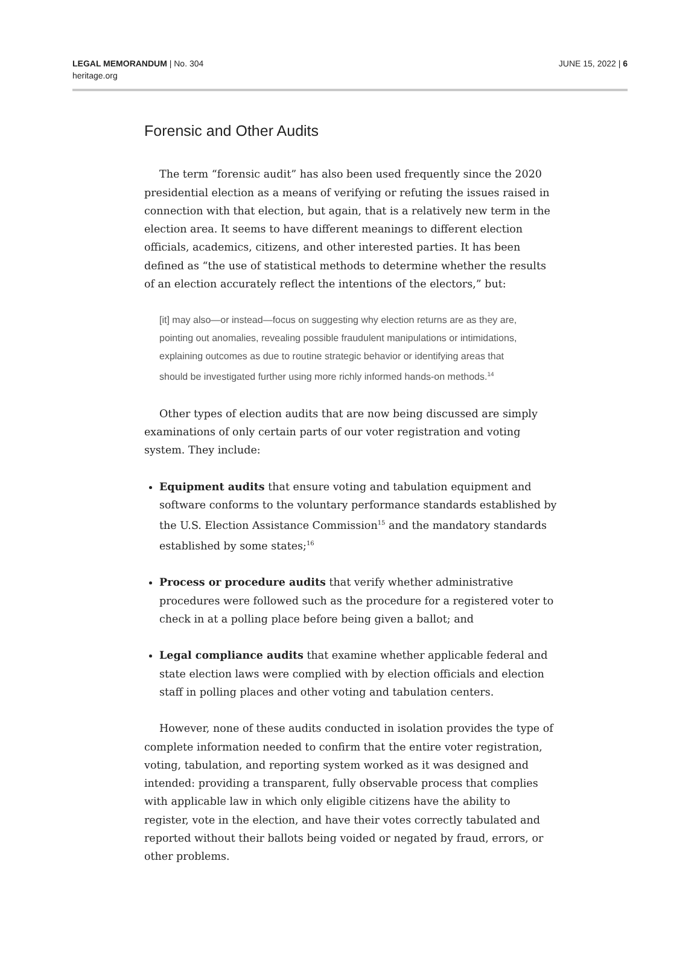LEGAL MEMORANDUM | No. 304
heritage.org
JUNE 15, 2022 | 6
Forensic and Other Audits
The term “forensic audit” has also been used frequently since the 2020 presidential election as a means of verifying or refuting the issues raised in connection with that election, but again, that is a relatively new term in the election area. It seems to have different meanings to different election officials, academics, citizens, and other interested parties. It has been defined as “the use of statistical methods to determine whether the results of an election accurately reflect the intentions of the electors,” but:
[it] may also—or instead—focus on suggesting why election returns are as they are, pointing out anomalies, revealing possible fraudulent manipulations or intimidations, explaining outcomes as due to routine strategic behavior or identifying areas that should be investigated further using more richly informed hands-on methods.<sup>14</sup>
Other types of election audits that are now being discussed are simply examinations of only certain parts of our voter registration and voting system. They include:
Equipment audits that ensure voting and tabulation equipment and software conforms to the voluntary performance standards established by the U.S. Election Assistance Commission<sup>15</sup> and the mandatory standards established by some states;<sup>16</sup>
Process or procedure audits that verify whether administrative procedures were followed such as the procedure for a registered voter to check in at a polling place before being given a ballot; and
Legal compliance audits that examine whether applicable federal and state election laws were complied with by election officials and election staff in polling places and other voting and tabulation centers.
However, none of these audits conducted in isolation provides the type of complete information needed to confirm that the entire voter registration, voting, tabulation, and reporting system worked as it was designed and intended: providing a transparent, fully observable process that complies with applicable law in which only eligible citizens have the ability to register, vote in the election, and have their votes correctly tabulated and reported without their ballots being voided or negated by fraud, errors, or other problems.